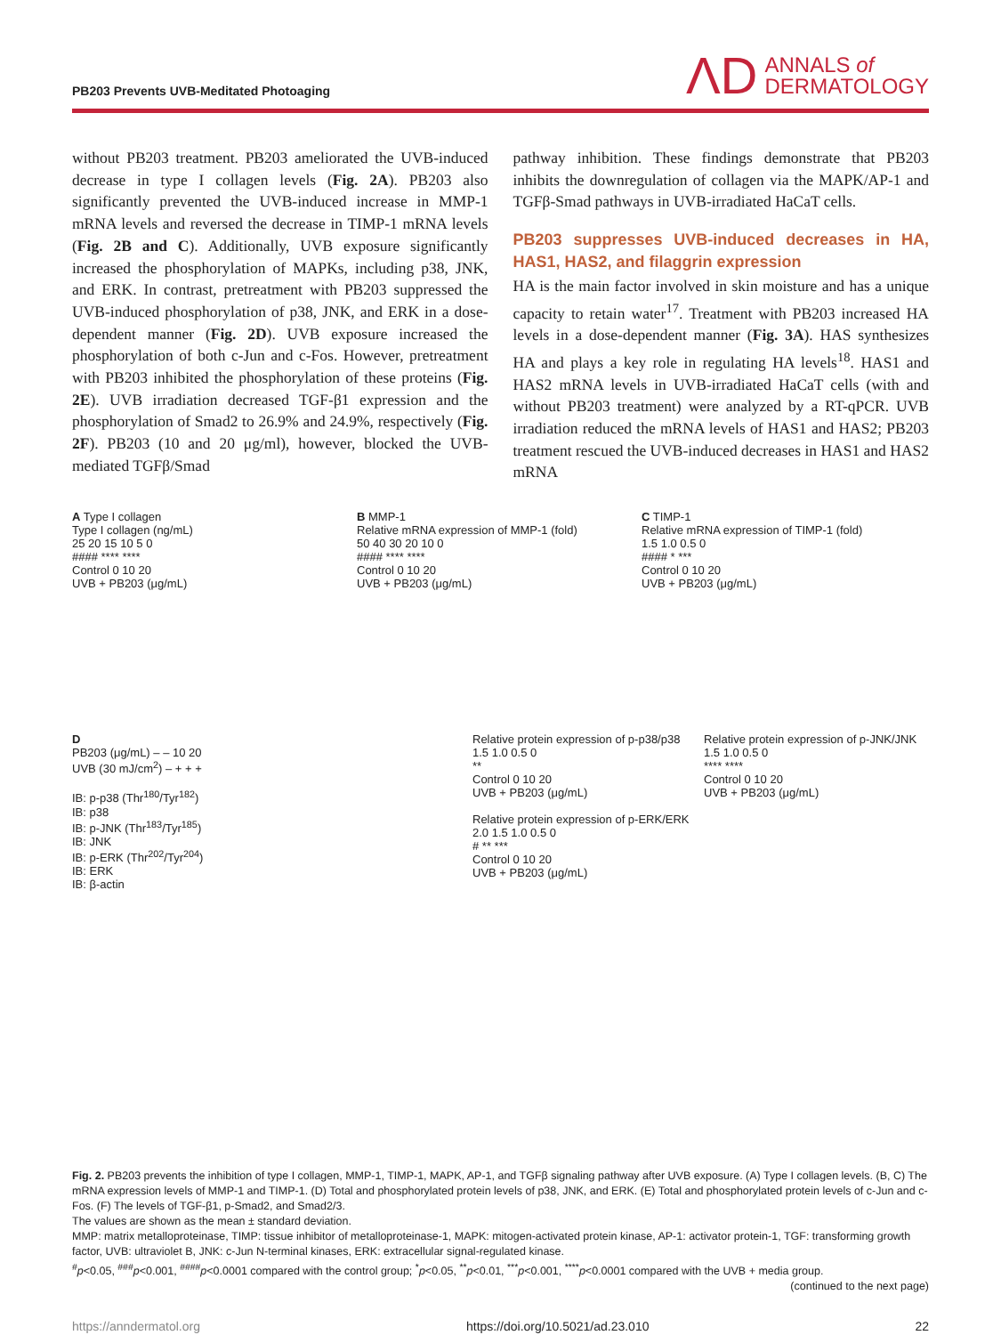PB203 Prevents UVB-Meditated Photoaging
ΛD ANNALS of
DERMATOLOGY
without PB203 treatment. PB203 ameliorated the UVB-induced decrease in type I collagen levels (Fig. 2A). PB203 also significantly prevented the UVB-induced increase in MMP-1 mRNA levels and reversed the decrease in TIMP-1 mRNA levels (Fig. 2B and C). Additionally, UVB exposure significantly increased the phosphorylation of MAPKs, including p38, JNK, and ERK. In contrast, pretreatment with PB203 suppressed the UVB-induced phosphorylation of p38, JNK, and ERK in a dose-dependent manner (Fig. 2D). UVB exposure increased the phosphorylation of both c-Jun and c-Fos. However, pretreatment with PB203 inhibited the phosphorylation of these proteins (Fig. 2E). UVB irradiation decreased TGF-β1 expression and the phosphorylation of Smad2 to 26.9% and 24.9%, respectively (Fig. 2F). PB203 (10 and 20 μg/ml), however, blocked the UVB-mediated TGFβ/Smad
pathway inhibition. These findings demonstrate that PB203 inhibits the downregulation of collagen via the MAPK/AP-1 and TGFβ-Smad pathways in UVB-irradiated HaCaT cells.
PB203 suppresses UVB-induced decreases in HA, HAS1, HAS2, and filaggrin expression
HA is the main factor involved in skin moisture and has a unique capacity to retain water<sup>17</sup>. Treatment with PB203 increased HA levels in a dose-dependent manner (Fig. 3A). HAS synthesizes HA and plays a key role in regulating HA levels<sup>18</sup>. HAS1 and HAS2 mRNA levels in UVB-irradiated HaCaT cells (with and without PB203 treatment) were analyzed by a RT-qPCR. UVB irradiation reduced the mRNA levels of HAS1 and HAS2; PB203 treatment rescued the UVB-induced decreases in HAS1 and HAS2 mRNA
A Type I collagen
Type I collagen (ng/mL)
25 20 15 10 5 0
#### **** ****
Control 0 10 20
UVB + PB203 (μg/mL)
B MMP-1
Relative mRNA expression of MMP-1 (fold)
50 40 30 20 10 0
#### **** ****
Control 0 10 20
UVB + PB203 (μg/mL)
C TIMP-1
Relative mRNA expression of TIMP-1 (fold)
1.5 1.0 0.5 0
#### * ***
Control 0 10 20
UVB + PB203 (μg/mL)
D
PB203 (μg/mL) – – 10 20
UVB (30 mJ/cm<sup>2</sup>) – + + +
IB: p-p38 (Thr<sup>180</sup>/Tyr<sup>182</sup>)
IB: p38
IB: p-JNK (Thr<sup>183</sup>/Tyr<sup>185</sup>)
IB: JNK
IB: p-ERK (Thr<sup>202</sup>/Tyr<sup>204</sup>)
IB: ERK
IB: β-actin
Relative protein expression of p-p38/p38
1.5 1.0 0.5 0
**
Control 0 10 20
UVB + PB203 (μg/mL)
Relative protein expression of p-ERK/ERK
2.0 1.5 1.0 0.5 0
# ** ***
Control 0 10 20
UVB + PB203 (μg/mL)
Relative protein expression of p-JNK/JNK
1.5 1.0 0.5 0
**** ****
Control 0 10 20
UVB + PB203 (μg/mL)
Fig. 2. PB203 prevents the inhibition of type I collagen, MMP-1, TIMP-1, MAPK, AP-1, and TGFβ signaling pathway after UVB exposure. (A) Type I collagen levels. (B, C) The mRNA expression levels of MMP-1 and TIMP-1. (D) Total and phosphorylated protein levels of p38, JNK, and ERK. (E) Total and phosphorylated protein levels of c-Jun and c-Fos. (F) The levels of TGF-β1, p-Smad2, and Smad2/3.
The values are shown as the mean ± standard deviation.
MMP: matrix metalloproteinase, TIMP: tissue inhibitor of metalloproteinase-1, MAPK: mitogen-activated protein kinase, AP-1: activator protein-1, TGF: transforming growth factor, UVB: ultraviolet B, JNK: c-Jun N-terminal kinases, ERK: extracellular signal-regulated kinase.
<sup>#</sup> p<0.05, <sup>###</sup>p<0.001, <sup>####</sup>p<0.0001 compared with the control group; <sup>*</sup>p<0.05, <sup>**</sup>p<0.01, <sup>***</sup>p<0.001, <sup>****</sup>p<0.0001 compared with the UVB + media group.
(continued to the next page)
https://anndermatol.org https://doi.org/10.5021/ad.23.010 22